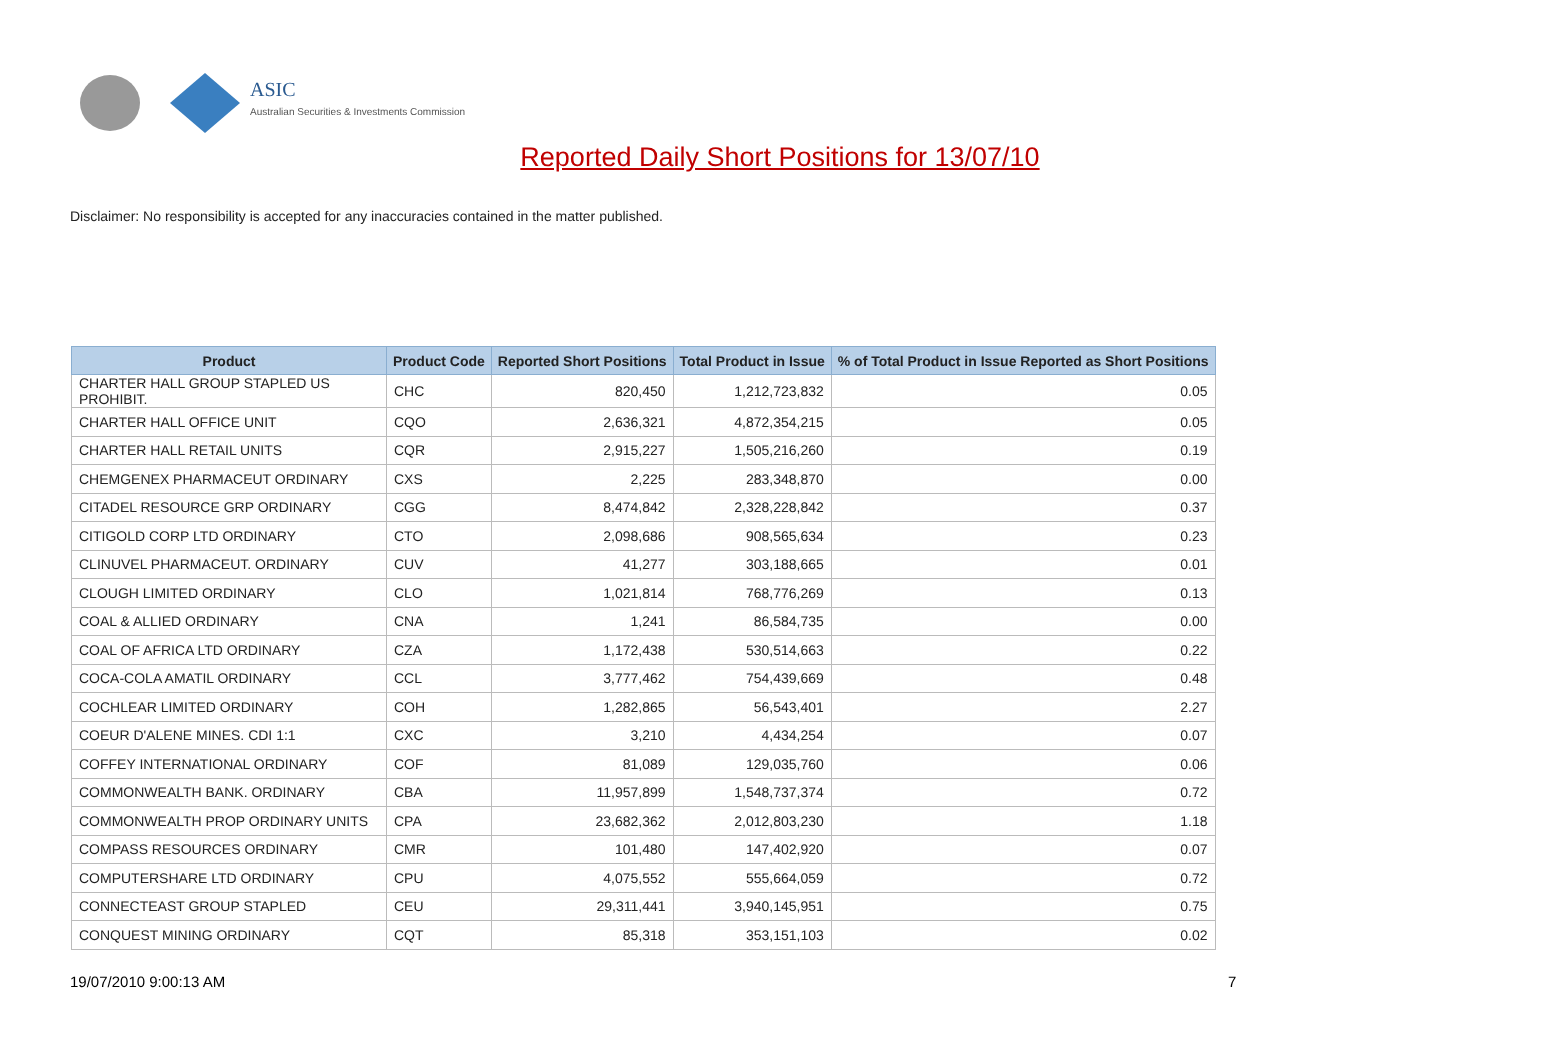ASIC
Australian Securities & Investments Commission
Reported Daily Short Positions for 13/07/10
Disclaimer: No responsibility is accepted for any inaccuracies contained in the matter published.
| Product | Product Code | Reported Short Positions | Total Product in Issue | % of Total Product in Issue Reported as Short Positions |
| --- | --- | --- | --- | --- |
| CHARTER HALL GROUP STAPLED US PROHIBIT. | CHC | 820,450 | 1,212,723,832 | 0.05 |
| CHARTER HALL OFFICE UNIT | CQO | 2,636,321 | 4,872,354,215 | 0.05 |
| CHARTER HALL RETAIL UNITS | CQR | 2,915,227 | 1,505,216,260 | 0.19 |
| CHEMGENEX PHARMACEUT ORDINARY | CXS | 2,225 | 283,348,870 | 0.00 |
| CITADEL RESOURCE GRP ORDINARY | CGG | 8,474,842 | 2,328,228,842 | 0.37 |
| CITIGOLD CORP LTD ORDINARY | CTO | 2,098,686 | 908,565,634 | 0.23 |
| CLINUVEL PHARMACEUT. ORDINARY | CUV | 41,277 | 303,188,665 | 0.01 |
| CLOUGH LIMITED ORDINARY | CLO | 1,021,814 | 768,776,269 | 0.13 |
| COAL & ALLIED ORDINARY | CNA | 1,241 | 86,584,735 | 0.00 |
| COAL OF AFRICA LTD ORDINARY | CZA | 1,172,438 | 530,514,663 | 0.22 |
| COCA-COLA AMATIL ORDINARY | CCL | 3,777,462 | 754,439,669 | 0.48 |
| COCHLEAR LIMITED ORDINARY | COH | 1,282,865 | 56,543,401 | 2.27 |
| COEUR D'ALENE MINES. CDI 1:1 | CXC | 3,210 | 4,434,254 | 0.07 |
| COFFEY INTERNATIONAL ORDINARY | COF | 81,089 | 129,035,760 | 0.06 |
| COMMONWEALTH BANK. ORDINARY | CBA | 11,957,899 | 1,548,737,374 | 0.72 |
| COMMONWEALTH PROP ORDINARY UNITS | CPA | 23,682,362 | 2,012,803,230 | 1.18 |
| COMPASS RESOURCES ORDINARY | CMR | 101,480 | 147,402,920 | 0.07 |
| COMPUTERSHARE LTD ORDINARY | CPU | 4,075,552 | 555,664,059 | 0.72 |
| CONNECTEAST GROUP STAPLED | CEU | 29,311,441 | 3,940,145,951 | 0.75 |
| CONQUEST MINING ORDINARY | CQT | 85,318 | 353,151,103 | 0.02 |
19/07/2010 9:00:13 AM 7